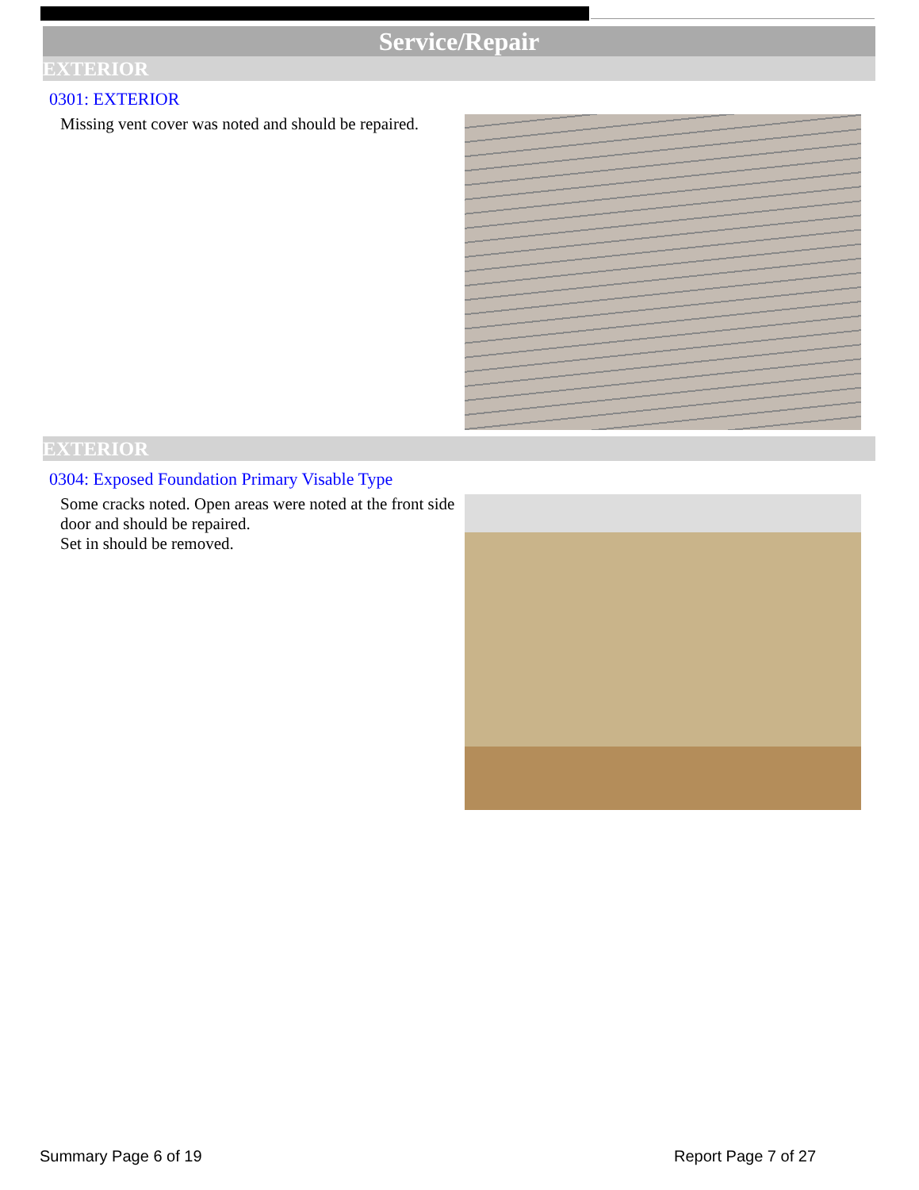Service/Repair
EXTERIOR
0301: EXTERIOR
Missing vent cover was noted and should be repaired.
EXTERIOR
0304: Exposed Foundation Primary Visable Type
Some cracks noted. Open areas were noted at the front side door and should be repaired.
Set in should be removed.
Summary Page 6 of 19 Report Page 7 of 27